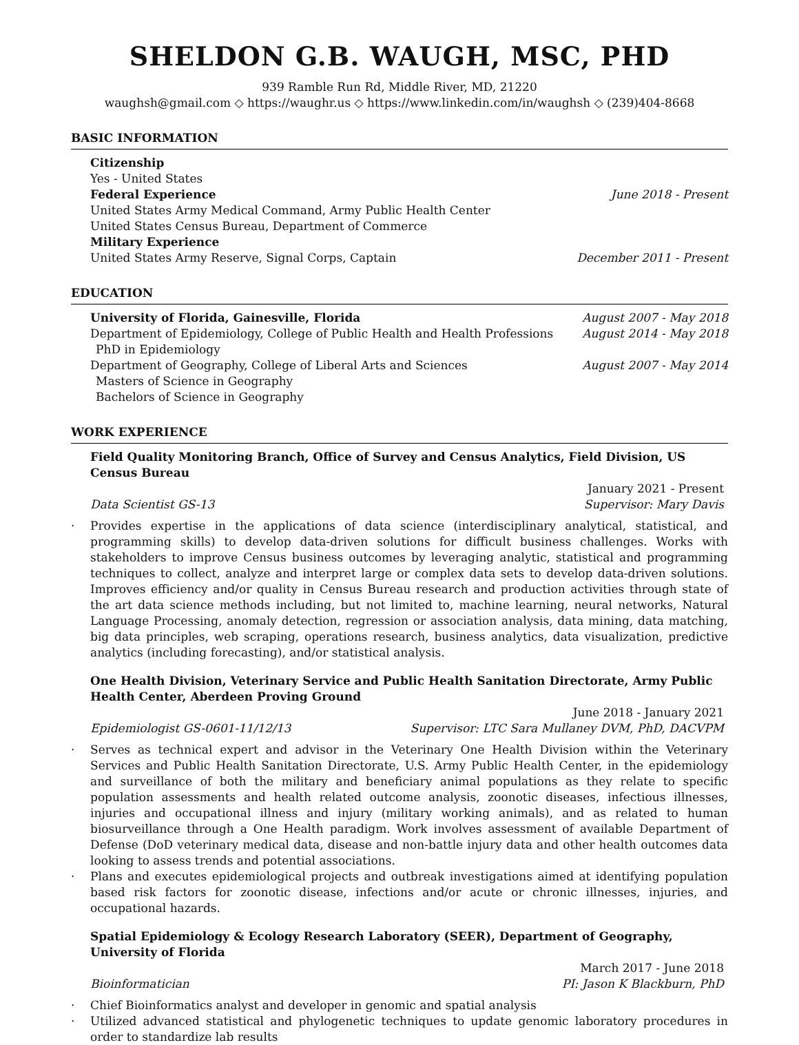SHELDON G.B. WAUGH, MSC, PHD
939 Ramble Run Rd, Middle River, MD, 21220
waughsh@gmail.com ◇ https://waughr.us ◇ https://www.linkedin.com/in/waughsh ◇ (239)404-8668
BASIC INFORMATION
Citizenship
Yes - United States
Federal Experience June 2018 - Present
United States Army Medical Command, Army Public Health Center
United States Census Bureau, Department of Commerce
Military Experience
United States Army Reserve, Signal Corps, Captain December 2011 - Present
EDUCATION
University of Florida, Gainesville, Florida August 2007 - May 2018
Department of Epidemiology, College of Public Health and Health Professions August 2014 - May 2018
PhD in Epidemiology
Department of Geography, College of Liberal Arts and Sciences August 2007 - May 2014
Masters of Science in Geography
Bachelors of Science in Geography
WORK EXPERIENCE
Field Quality Monitoring Branch, Office of Survey and Census Analytics, Field Division, US Census Bureau
January 2021 - Present
Data Scientist GS-13 Supervisor: Mary Davis
· Provides expertise in the applications of data science (interdisciplinary analytical, statistical, and programming skills) to develop data-driven solutions for difficult business challenges. Works with stakeholders to improve Census business outcomes by leveraging analytic, statistical and programming techniques to collect, analyze and interpret large or complex data sets to develop data-driven solutions. Improves efficiency and/or quality in Census Bureau research and production activities through state of the art data science methods including, but not limited to, machine learning, neural networks, Natural Language Processing, anomaly detection, regression or association analysis, data mining, data matching, big data principles, web scraping, operations research, business analytics, data visualization, predictive analytics (including forecasting), and/or statistical analysis.
One Health Division, Veterinary Service and Public Health Sanitation Directorate, Army Public Health Center, Aberdeen Proving Ground
June 2018 - January 2021
Epidemiologist GS-0601-11/12/13 Supervisor: LTC Sara Mullaney DVM, PhD, DACVPM
· Serves as technical expert and advisor in the Veterinary One Health Division within the Veterinary Services and Public Health Sanitation Directorate, U.S. Army Public Health Center, in the epidemiology and surveillance of both the military and beneficiary animal populations as they relate to specific population assessments and health related outcome analysis, zoonotic diseases, infectious illnesses, injuries and occupational illness and injury (military working animals), and as related to human biosurveillance through a One Health paradigm. Work involves assessment of available Department of Defense (DoD veterinary medical data, disease and non-battle injury data and other health outcomes data looking to assess trends and potential associations.
· Plans and executes epidemiological projects and outbreak investigations aimed at identifying population based risk factors for zoonotic disease, infections and/or acute or chronic illnesses, injuries, and occupational hazards.
Spatial Epidemiology & Ecology Research Laboratory (SEER), Department of Geography, University of Florida
March 2017 - June 2018
Bioinformatician PI: Jason K Blackburn, PhD
· Chief Bioinformatics analyst and developer in genomic and spatial analysis
· Utilized advanced statistical and phylogenetic techniques to update genomic laboratory procedures in order to standardize lab results